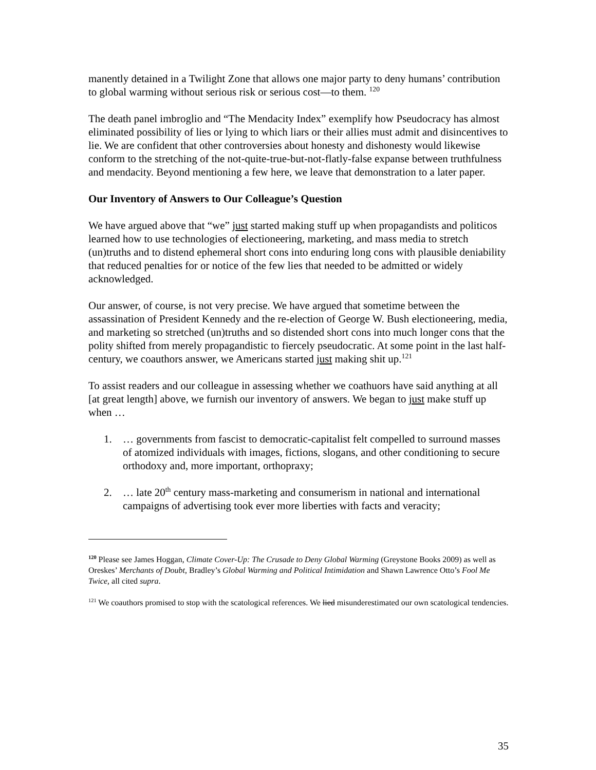manently detained in a Twilight Zone that allows one major party to deny humans’ contribution to global warming without serious risk or serious cost—to them. <sup>120</sup>
The death panel imbroglio and “The Mendacity Index” exemplify how Pseudocracy has almost eliminated possibility of lies or lying to which liars or their allies must admit and disincentives to lie. We are confident that other controversies about honesty and dishonesty would likewise conform to the stretching of the not-quite-true-but-not-flatly-false expanse between truthfulness and mendacity. Beyond mentioning a few here, we leave that demonstration to a later paper.
Our Inventory of Answers to Our Colleague’s Question
We have argued above that “we” just started making stuff up when propagandists and politicos learned how to use technologies of electioneering, marketing, and mass media to stretch (un)truths and to distend ephemeral short cons into enduring long cons with plausible deniability that reduced penalties for or notice of the few lies that needed to be admitted or widely acknowledged.
Our answer, of course, is not very precise. We have argued that sometime between the assassination of President Kennedy and the re-election of George W. Bush electioneering, media, and marketing so stretched (un)truths and so distended short cons into much longer cons that the polity shifted from merely propagandistic to fiercely pseudocratic. At some point in the last half-century, we coauthors answer, we Americans started just making shit up.<sup>121</sup>
To assist readers and our colleague in assessing whether we coathuors have said anything at all [at great length] above, we furnish our inventory of answers. We began to just make stuff up when …
1. … governments from fascist to democratic-capitalist felt compelled to surround masses of atomized individuals with images, fictions, slogans, and other conditioning to secure orthodoxy and, more important, orthopraxy;
2. … late 20<sup>th</sup> century mass-marketing and consumerism in national and international campaigns of advertising took ever more liberties with facts and veracity;
<sup>120</sup> Please see James Hoggan, Climate Cover-Up: The Crusade to Deny Global Warming (Greystone Books 2009) as well as Oreskes’ Merchants of Doubt, Bradley’s Global Warming and Political Intimidation and Shawn Lawrence Otto’s Fool Me Twice, all cited supra.
<sup>121</sup> We coauthors promised to stop with the scatological references. We lied misunderestimated our own scatological tendencies.
35